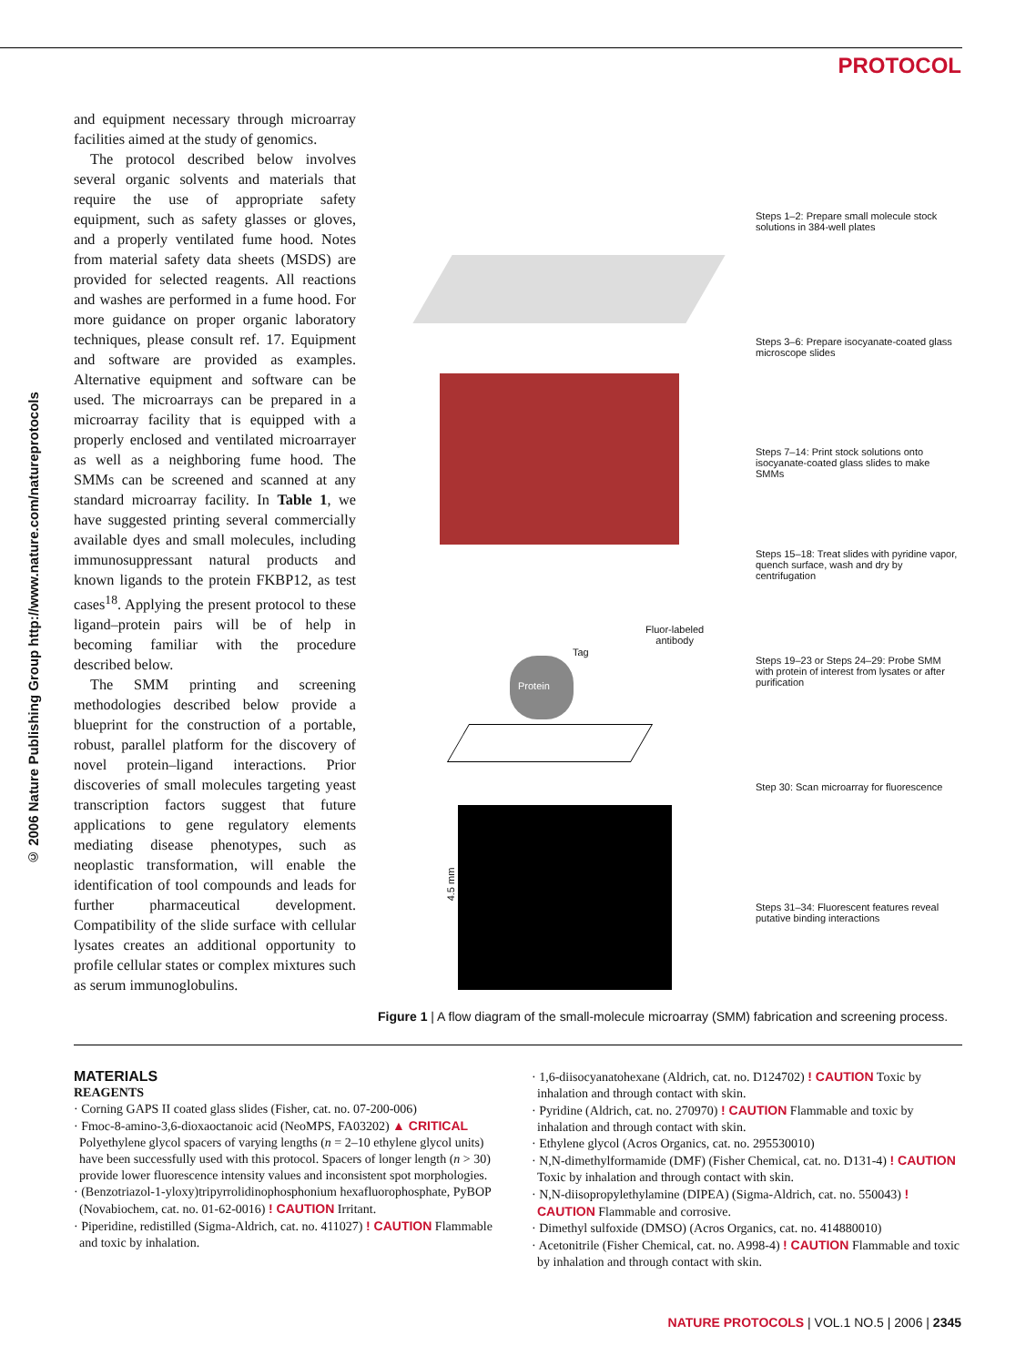PROTOCOL
© 2006 Nature Publishing Group http://www.nature.com/natureprotocols
and equipment necessary through microarray facilities aimed at the study of genomics.
The protocol described below involves several organic solvents and materials that require the use of appropriate safety equipment, such as safety glasses or gloves, and a properly ventilated fume hood. Notes from material safety data sheets (MSDS) are provided for selected reagents. All reactions and washes are performed in a fume hood. For more guidance on proper organic laboratory techniques, please consult ref. 17. Equipment and software are provided as examples. Alternative equipment and software can be used. The microarrays can be prepared in a microarray facility that is equipped with a properly enclosed and ventilated microarrayer as well as a neighboring fume hood. The SMMs can be screened and scanned at any standard microarray facility. In Table 1, we have suggested printing several commercially available dyes and small molecules, including immunosuppressant natural products and known ligands to the protein FKBP12, as test cases<sup>18</sup>. Applying the present protocol to these ligand–protein pairs will be of help in becoming familiar with the procedure described below.
The SMM printing and screening methodologies described below provide a blueprint for the construction of a portable, robust, parallel platform for the discovery of novel protein–ligand interactions. Prior discoveries of small molecules targeting yeast transcription factors suggest that future applications to gene regulatory elements mediating disease phenotypes, such as neoplastic transformation, will enable the identification of tool compounds and leads for further pharmaceutical development. Compatibility of the slide surface with cellular lysates creates an additional opportunity to profile cellular states or complex mixtures such as serum immunoglobulins.
Protein
Tag
Fluor-labeled
antibody
4.5 mm
Steps 1–2: Prepare small molecule stock solutions in 384-well plates
Steps 3–6: Prepare isocyanate-coated glass microscope slides
Steps 7–14: Print stock solutions onto isocyanate-coated glass slides to make SMMs
Steps 15–18: Treat slides with pyridine vapor, quench surface, wash and dry by centrifugation
Steps 19–23 or Steps 24–29: Probe SMM with protein of interest from lysates or after purification
Step 30: Scan microarray for fluorescence
Steps 31–34: Fluorescent features reveal putative binding interactions
Figure 1 | A flow diagram of the small-molecule microarray (SMM) fabrication and screening process.
MATERIALS
REAGENTS
· Corning GAPS II coated glass slides (Fisher, cat. no. 07-200-006)
· Fmoc-8-amino-3,6-dioxaoctanoic acid (NeoMPS, FA03202) ▲ CRITICAL Polyethylene glycol spacers of varying lengths (n = 2–10 ethylene glycol units) have been successfully used with this protocol. Spacers of longer length (n > 30) provide lower fluorescence intensity values and inconsistent spot morphologies.
· (Benzotriazol-1-yloxy)tripyrrolidinophosphonium hexafluorophosphate, PyBOP (Novabiochem, cat. no. 01-62-0016) ! CAUTION Irritant.
· Piperidine, redistilled (Sigma-Aldrich, cat. no. 411027) ! CAUTION Flammable and toxic by inhalation.
· 1,6-diisocyanatohexane (Aldrich, cat. no. D124702) ! CAUTION Toxic by inhalation and through contact with skin.
· Pyridine (Aldrich, cat. no. 270970) ! CAUTION Flammable and toxic by inhalation and through contact with skin.
· Ethylene glycol (Acros Organics, cat. no. 295530010)
· N,N-dimethylformamide (DMF) (Fisher Chemical, cat. no. D131-4) ! CAUTION Toxic by inhalation and through contact with skin.
· N,N-diisopropylethylamine (DIPEA) (Sigma-Aldrich, cat. no. 550043) ! CAUTION Flammable and corrosive.
· Dimethyl sulfoxide (DMSO) (Acros Organics, cat. no. 414880010)
· Acetonitrile (Fisher Chemical, cat. no. A998-4) ! CAUTION Flammable and toxic by inhalation and through contact with skin.
NATURE PROTOCOLS | VOL.1 NO.5 | 2006 | 2345